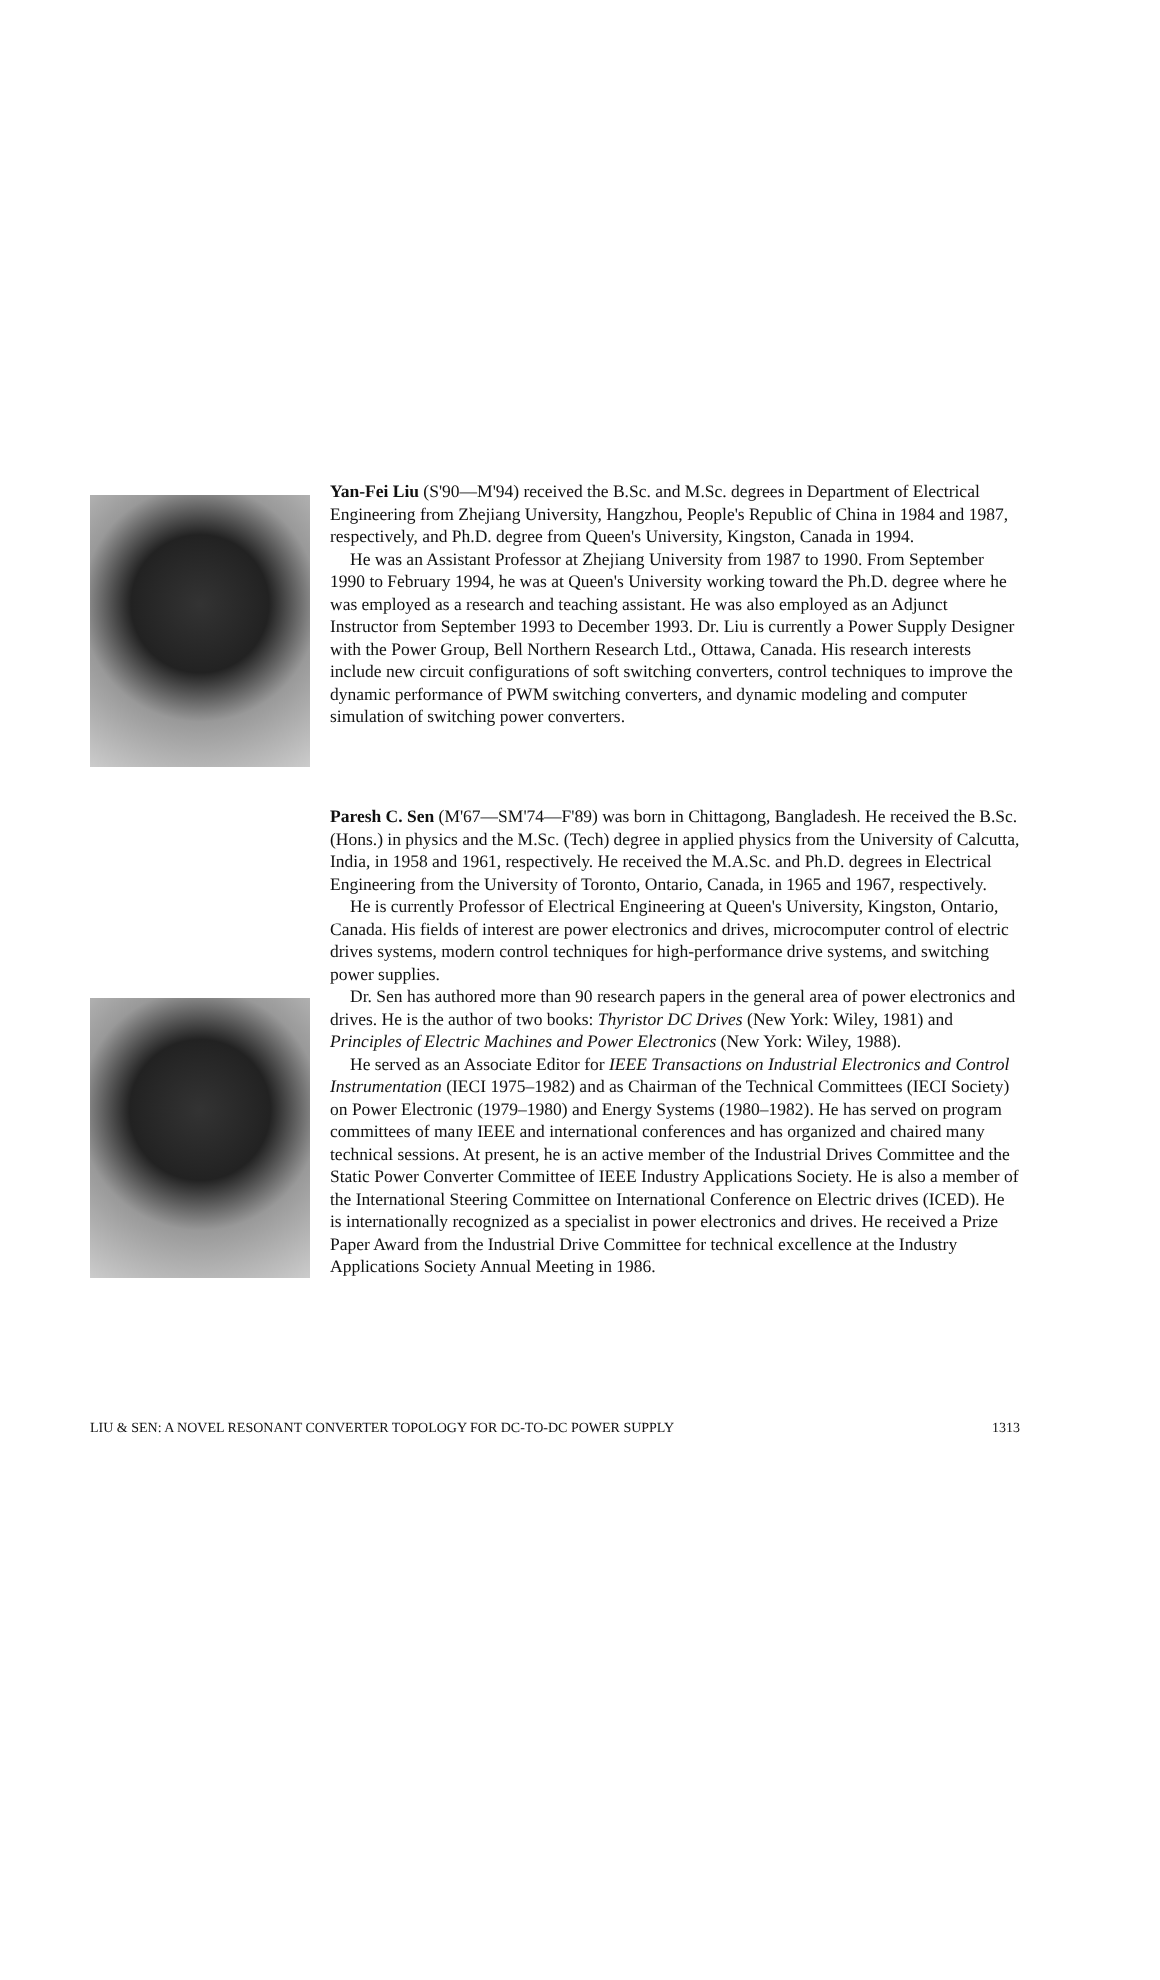Yan-Fei Liu (S'90—M'94) received the B.Sc. and M.Sc. degrees in Department of Electrical Engineering from Zhejiang University, Hangzhou, People's Republic of China in 1984 and 1987, respectively, and Ph.D. degree from Queen's University, Kingston, Canada in 1994.
He was an Assistant Professor at Zhejiang University from 1987 to 1990. From September 1990 to February 1994, he was at Queen's University working toward the Ph.D. degree where he was employed as a research and teaching assistant. He was also employed as an Adjunct Instructor from September 1993 to December 1993. Dr. Liu is currently a Power Supply Designer with the Power Group, Bell Northern Research Ltd., Ottawa, Canada. His research interests include new circuit configurations of soft switching converters, control techniques to improve the dynamic performance of PWM switching converters, and dynamic modeling and computer simulation of switching power converters.
Paresh C. Sen (M'67—SM'74—F'89) was born in Chittagong, Bangladesh. He received the B.Sc. (Hons.) in physics and the M.Sc. (Tech) degree in applied physics from the University of Calcutta, India, in 1958 and 1961, respectively. He received the M.A.Sc. and Ph.D. degrees in Electrical Engineering from the University of Toronto, Ontario, Canada, in 1965 and 1967, respectively.
He is currently Professor of Electrical Engineering at Queen's University, Kingston, Ontario, Canada. His fields of interest are power electronics and drives, microcomputer control of electric drives systems, modern control techniques for high-performance drive systems, and switching power supplies.
Dr. Sen has authored more than 90 research papers in the general area of power electronics and drives. He is the author of two books: Thyristor DC Drives (New York: Wiley, 1981) and Principles of Electric Machines and Power Electronics (New York: Wiley, 1988).
He served as an Associate Editor for IEEE Transactions on Industrial Electronics and Control Instrumentation (IECI 1975–1982) and as Chairman of the Technical Committees (IECI Society) on Power Electronic (1979–1980) and Energy Systems (1980–1982). He has served on program committees of many IEEE and international conferences and has organized and chaired many technical sessions. At present, he is an active member of the Industrial Drives Committee and the Static Power Converter Committee of IEEE Industry Applications Society. He is also a member of the International Steering Committee on International Conference on Electric drives (ICED). He is internationally recognized as a specialist in power electronics and drives. He received a Prize Paper Award from the Industrial Drive Committee for technical excellence at the Industry Applications Society Annual Meeting in 1986.
LIU & SEN: A NOVEL RESONANT CONVERTER TOPOLOGY FOR DC-TO-DC POWER SUPPLY 1313